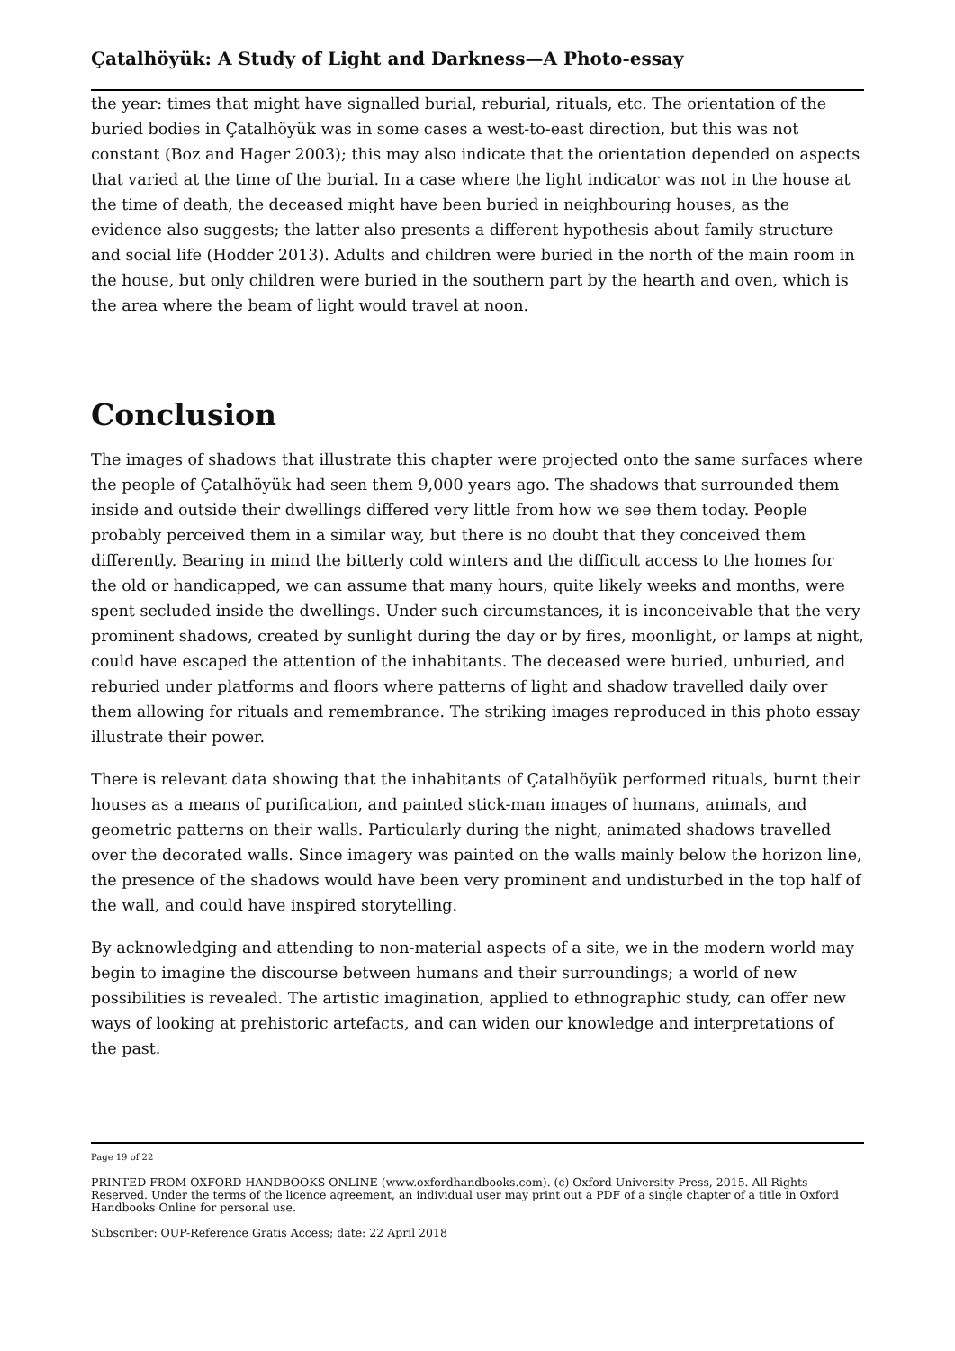Çatalhöyük: A Study of Light and Darkness—A Photo-essay
the year: times that might have signalled burial, reburial, rituals, etc. The orientation of the buried bodies in Çatalhöyük was in some cases a west-to-east direction, but this was not constant (Boz and Hager 2003); this may also indicate that the orientation depended on aspects that varied at the time of the burial. In a case where the light indicator was not in the house at the time of death, the deceased might have been buried in neighbouring houses, as the evidence also suggests; the latter also presents a different hypothesis about family structure and social life (Hodder 2013). Adults and children were buried in the north of the main room in the house, but only children were buried in the southern part by the hearth and oven, which is the area where the beam of light would travel at noon.
Conclusion
The images of shadows that illustrate this chapter were projected onto the same surfaces where the people of Çatalhöyük had seen them 9,000 years ago. The shadows that surrounded them inside and outside their dwellings differed very little from how we see them today. People probably perceived them in a similar way, but there is no doubt that they conceived them differently. Bearing in mind the bitterly cold winters and the difficult access to the homes for the old or handicapped, we can assume that many hours, quite likely weeks and months, were spent secluded inside the dwellings. Under such circumstances, it is inconceivable that the very prominent shadows, created by sunlight during the day or by fires, moonlight, or lamps at night, could have escaped the attention of the inhabitants. The deceased were buried, unburied, and reburied under platforms and floors where patterns of light and shadow travelled daily over them allowing for rituals and remembrance. The striking images reproduced in this photo essay illustrate their power.
There is relevant data showing that the inhabitants of Çatalhöyük performed rituals, burnt their houses as a means of purification, and painted stick-man images of humans, animals, and geometric patterns on their walls. Particularly during the night, animated shadows travelled over the decorated walls. Since imagery was painted on the walls mainly below the horizon line, the presence of the shadows would have been very prominent and undisturbed in the top half of the wall, and could have inspired storytelling.
By acknowledging and attending to non-material aspects of a site, we in the modern world may begin to imagine the discourse between humans and their surroundings; a world of new possibilities is revealed. The artistic imagination, applied to ethnographic study, can offer new ways of looking at prehistoric artefacts, and can widen our knowledge and interpretations of the past.
Page 19 of 22
PRINTED FROM OXFORD HANDBOOKS ONLINE (www.oxfordhandbooks.com). (c) Oxford University Press, 2015. All Rights Reserved. Under the terms of the licence agreement, an individual user may print out a PDF of a single chapter of a title in Oxford Handbooks Online for personal use.
Subscriber: OUP-Reference Gratis Access; date: 22 April 2018